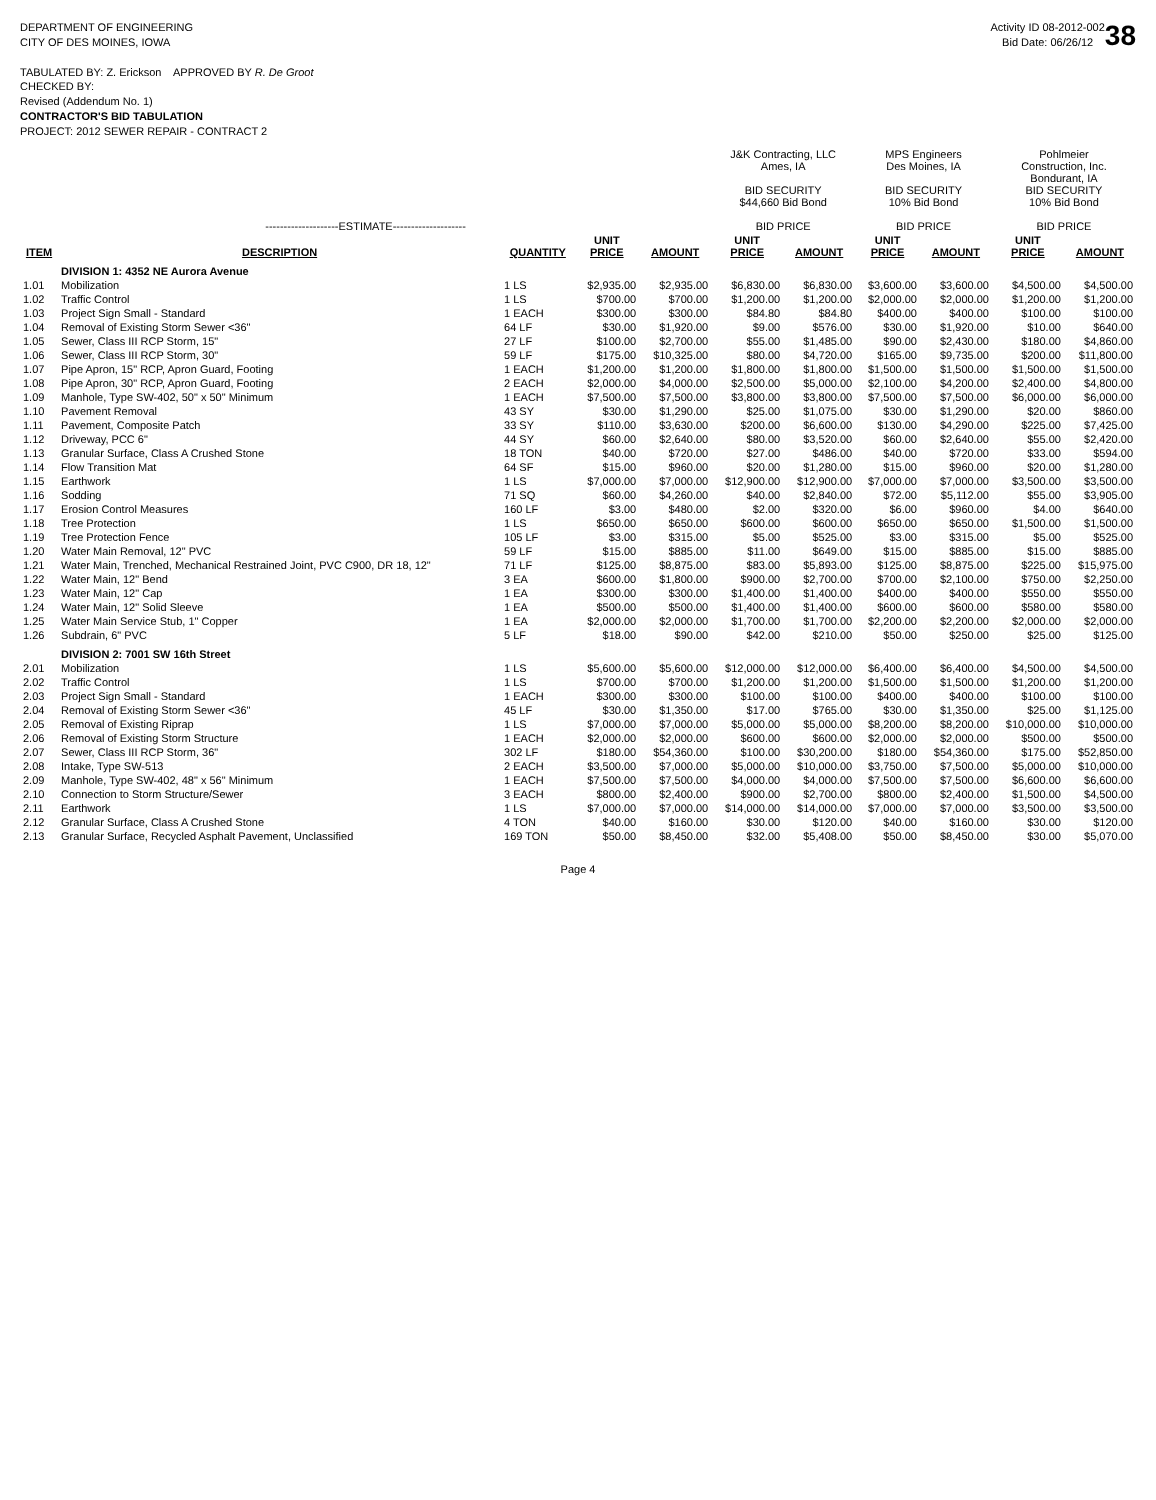38
DEPARTMENT OF ENGINEERING
CITY OF DES MOINES, IOWA
TABULATED BY: Z. Erickson APPROVED BY R. De Groot
CHECKED BY:
Revised (Addendum No. 1)
CONTRACTOR'S BID TABULATION
PROJECT: 2012 SEWER REPAIR - CONTRACT 2
Activity ID 08-2012-002
Bid Date: 06/26/12
| --------------------ESTIMATE-------------------- | | | | | J&K Contracting, LLC Ames, IA BID SECURITY $44,660 Bid Bond BID PRICE | | MPS Engineers Des Moines, IA BID SECURITY 10% Bid Bond BID PRICE | | Pohlmeier Construction, Inc. Bondurant, IA BID SECURITY 10% Bid Bond BID PRICE | |
| --- | --- | --- | --- | --- | --- | --- | --- | --- | --- | --- |
| ITEM | DESCRIPTION | QUANTITY | UNIT PRICE | AMOUNT | UNIT PRICE | AMOUNT | UNIT PRICE | AMOUNT | UNIT PRICE | AMOUNT |
| | DIVISION 1: 4352 NE Aurora Avenue | | | | | | | | | |
| 1.01 | Mobilization | 1 LS | $2,935.00 | $2,935.00 | $6,830.00 | $6,830.00 | $3,600.00 | $3,600.00 | $4,500.00 | $4,500.00 |
| 1.02 | Traffic Control | 1 LS | $700.00 | $700.00 | $1,200.00 | $1,200.00 | $2,000.00 | $2,000.00 | $1,200.00 | $1,200.00 |
| 1.03 | Project Sign Small - Standard | 1 EACH | $300.00 | $300.00 | $84.80 | $84.80 | $400.00 | $400.00 | $100.00 | $100.00 |
| 1.04 | Removal of Existing Storm Sewer <36" | 64 LF | $30.00 | $1,920.00 | $9.00 | $576.00 | $30.00 | $1,920.00 | $10.00 | $640.00 |
| 1.05 | Sewer, Class III RCP Storm, 15" | 27 LF | $100.00 | $2,700.00 | $55.00 | $1,485.00 | $90.00 | $2,430.00 | $180.00 | $4,860.00 |
| 1.06 | Sewer, Class III RCP Storm, 30" | 59 LF | $175.00 | $10,325.00 | $80.00 | $4,720.00 | $165.00 | $9,735.00 | $200.00 | $11,800.00 |
| 1.07 | Pipe Apron, 15" RCP, Apron Guard, Footing | 1 EACH | $1,200.00 | $1,200.00 | $1,800.00 | $1,800.00 | $1,500.00 | $1,500.00 | $1,500.00 | $1,500.00 |
| 1.08 | Pipe Apron, 30" RCP, Apron Guard, Footing | 2 EACH | $2,000.00 | $4,000.00 | $2,500.00 | $5,000.00 | $2,100.00 | $4,200.00 | $2,400.00 | $4,800.00 |
| 1.09 | Manhole, Type SW-402, 50" x 50" Minimum | 1 EACH | $7,500.00 | $7,500.00 | $3,800.00 | $3,800.00 | $7,500.00 | $7,500.00 | $6,000.00 | $6,000.00 |
| 1.10 | Pavement Removal | 43 SY | $30.00 | $1,290.00 | $25.00 | $1,075.00 | $30.00 | $1,290.00 | $20.00 | $860.00 |
| 1.11 | Pavement, Composite Patch | 33 SY | $110.00 | $3,630.00 | $200.00 | $6,600.00 | $130.00 | $4,290.00 | $225.00 | $7,425.00 |
| 1.12 | Driveway, PCC 6" | 44 SY | $60.00 | $2,640.00 | $80.00 | $3,520.00 | $60.00 | $2,640.00 | $55.00 | $2,420.00 |
| 1.13 | Granular Surface, Class A Crushed Stone | 18 TON | $40.00 | $720.00 | $27.00 | $486.00 | $40.00 | $720.00 | $33.00 | $594.00 |
| 1.14 | Flow Transition Mat | 64 SF | $15.00 | $960.00 | $20.00 | $1,280.00 | $15.00 | $960.00 | $20.00 | $1,280.00 |
| 1.15 | Earthwork | 1 LS | $7,000.00 | $7,000.00 | $12,900.00 | $12,900.00 | $7,000.00 | $7,000.00 | $3,500.00 | $3,500.00 |
| 1.16 | Sodding | 71 SQ | $60.00 | $4,260.00 | $40.00 | $2,840.00 | $72.00 | $5,112.00 | $55.00 | $3,905.00 |
| 1.17 | Erosion Control Measures | 160 LF | $3.00 | $480.00 | $2.00 | $320.00 | $6.00 | $960.00 | $4.00 | $640.00 |
| 1.18 | Tree Protection | 1 LS | $650.00 | $650.00 | $600.00 | $600.00 | $650.00 | $650.00 | $1,500.00 | $1,500.00 |
| 1.19 | Tree Protection Fence | 105 LF | $3.00 | $315.00 | $5.00 | $525.00 | $3.00 | $315.00 | $5.00 | $525.00 |
| 1.20 | Water Main Removal, 12" PVC | 59 LF | $15.00 | $885.00 | $11.00 | $649.00 | $15.00 | $885.00 | $15.00 | $885.00 |
| 1.21 | Water Main, Trenched, Mechanical Restrained Joint, PVC C900, DR 18, 12" | 71 LF | $125.00 | $8,875.00 | $83.00 | $5,893.00 | $125.00 | $8,875.00 | $225.00 | $15,975.00 |
| 1.22 | Water Main, 12" Bend | 3 EA | $600.00 | $1,800.00 | $900.00 | $2,700.00 | $700.00 | $2,100.00 | $750.00 | $2,250.00 |
| 1.23 | Water Main, 12" Cap | 1 EA | $300.00 | $300.00 | $1,400.00 | $1,400.00 | $400.00 | $400.00 | $550.00 | $550.00 |
| 1.24 | Water Main, 12" Solid Sleeve | 1 EA | $500.00 | $500.00 | $1,400.00 | $1,400.00 | $600.00 | $600.00 | $580.00 | $580.00 |
| 1.25 | Water Main Service Stub, 1" Copper | 1 EA | $2,000.00 | $2,000.00 | $1,700.00 | $1,700.00 | $2,200.00 | $2,200.00 | $2,000.00 | $2,000.00 |
| 1.26 | Subdrain, 6" PVC | 5 LF | $18.00 | $90.00 | $42.00 | $210.00 | $50.00 | $250.00 | $25.00 | $125.00 |
| | DIVISION 2: 7001 SW 16th Street | | | | | | | | | |
| 2.01 | Mobilization | 1 LS | $5,600.00 | $5,600.00 | $12,000.00 | $12,000.00 | $6,400.00 | $6,400.00 | $4,500.00 | $4,500.00 |
| 2.02 | Traffic Control | 1 LS | $700.00 | $700.00 | $1,200.00 | $1,200.00 | $1,500.00 | $1,500.00 | $1,200.00 | $1,200.00 |
| 2.03 | Project Sign Small - Standard | 1 EACH | $300.00 | $300.00 | $100.00 | $100.00 | $400.00 | $400.00 | $100.00 | $100.00 |
| 2.04 | Removal of Existing Storm Sewer <36" | 45 LF | $30.00 | $1,350.00 | $17.00 | $765.00 | $30.00 | $1,350.00 | $25.00 | $1,125.00 |
| 2.05 | Removal of Existing Riprap | 1 LS | $7,000.00 | $7,000.00 | $5,000.00 | $5,000.00 | $8,200.00 | $8,200.00 | $10,000.00 | $10,000.00 |
| 2.06 | Removal of Existing Storm Structure | 1 EACH | $2,000.00 | $2,000.00 | $600.00 | $600.00 | $2,000.00 | $2,000.00 | $500.00 | $500.00 |
| 2.07 | Sewer, Class III RCP Storm, 36" | 302 LF | $180.00 | $54,360.00 | $100.00 | $30,200.00 | $180.00 | $54,360.00 | $175.00 | $52,850.00 |
| 2.08 | Intake, Type SW-513 | 2 EACH | $3,500.00 | $7,000.00 | $5,000.00 | $10,000.00 | $3,750.00 | $7,500.00 | $5,000.00 | $10,000.00 |
| 2.09 | Manhole, Type SW-402, 48" x 56" Minimum | 1 EACH | $7,500.00 | $7,500.00 | $4,000.00 | $4,000.00 | $7,500.00 | $7,500.00 | $6,600.00 | $6,600.00 |
| 2.10 | Connection to Storm Structure/Sewer | 3 EACH | $800.00 | $2,400.00 | $900.00 | $2,700.00 | $800.00 | $2,400.00 | $1,500.00 | $4,500.00 |
| 2.11 | Earthwork | 1 LS | $7,000.00 | $7,000.00 | $14,000.00 | $14,000.00 | $7,000.00 | $7,000.00 | $3,500.00 | $3,500.00 |
| 2.12 | Granular Surface, Class A Crushed Stone | 4 TON | $40.00 | $160.00 | $30.00 | $120.00 | $40.00 | $160.00 | $30.00 | $120.00 |
| 2.13 | Granular Surface, Recycled Asphalt Pavement, Unclassified | 169 TON | $50.00 | $8,450.00 | $32.00 | $5,408.00 | $50.00 | $8,450.00 | $30.00 | $5,070.00 |
Page 4